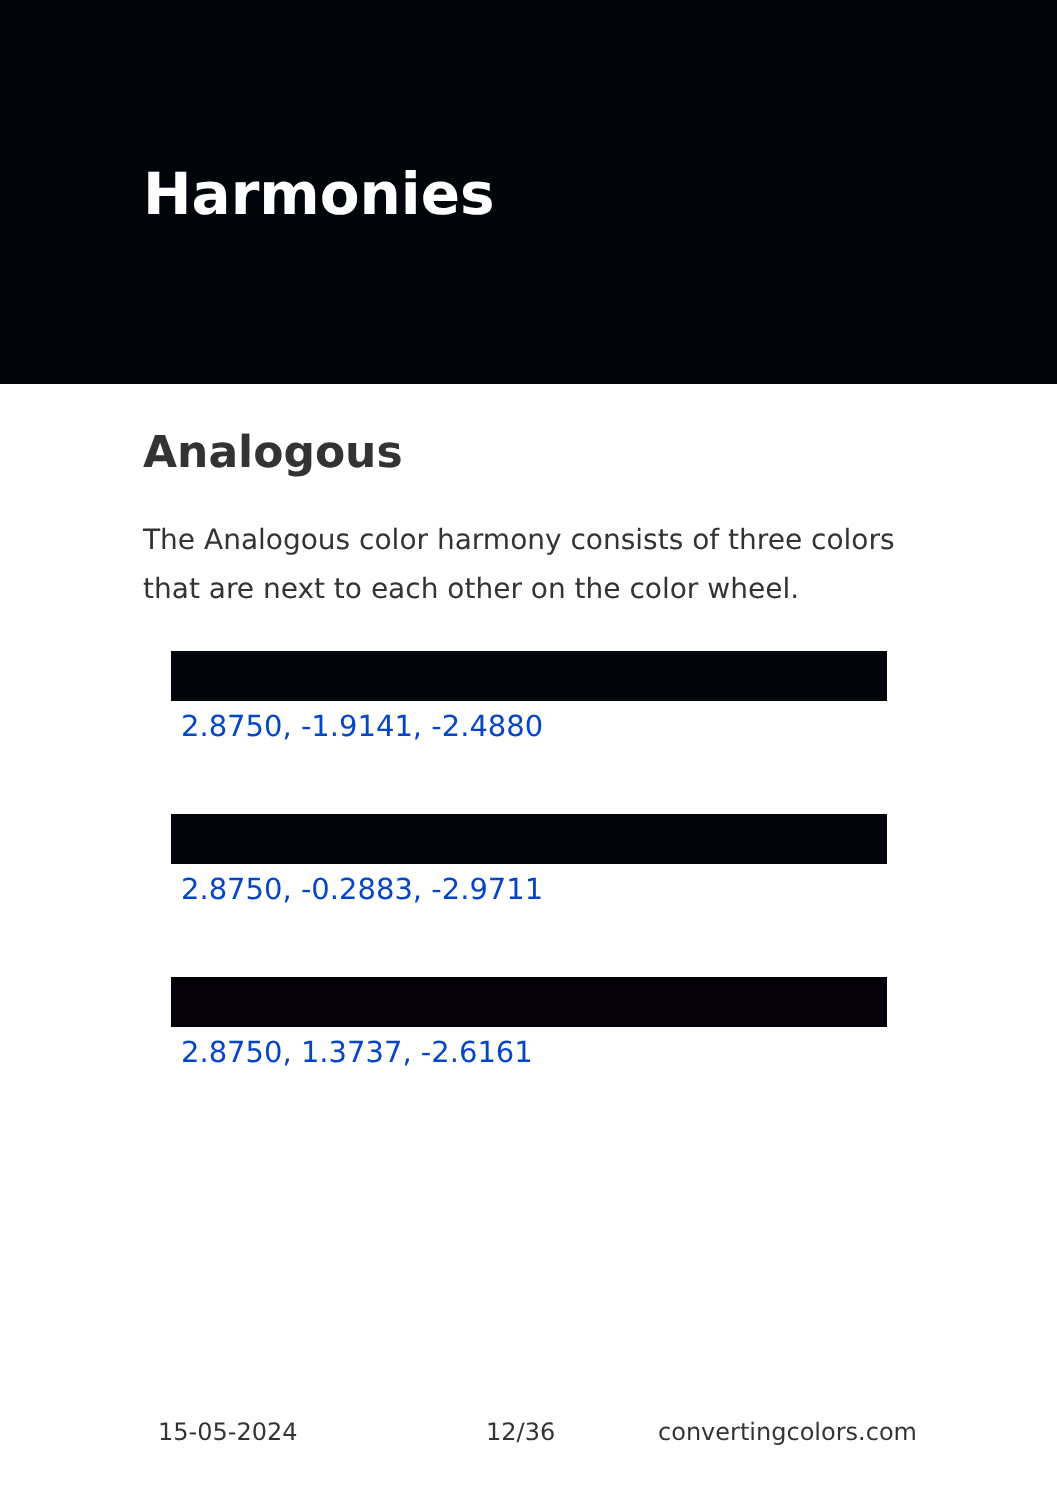Harmonies
Analogous
The Analogous color harmony consists of three colors that are next to each other on the color wheel.
2.8750, -1.9141, -2.4880
2.8750, -0.2883, -2.9711
2.8750, 1.3737, -2.6161
15-05-2024 12/36 convertingcolors.com